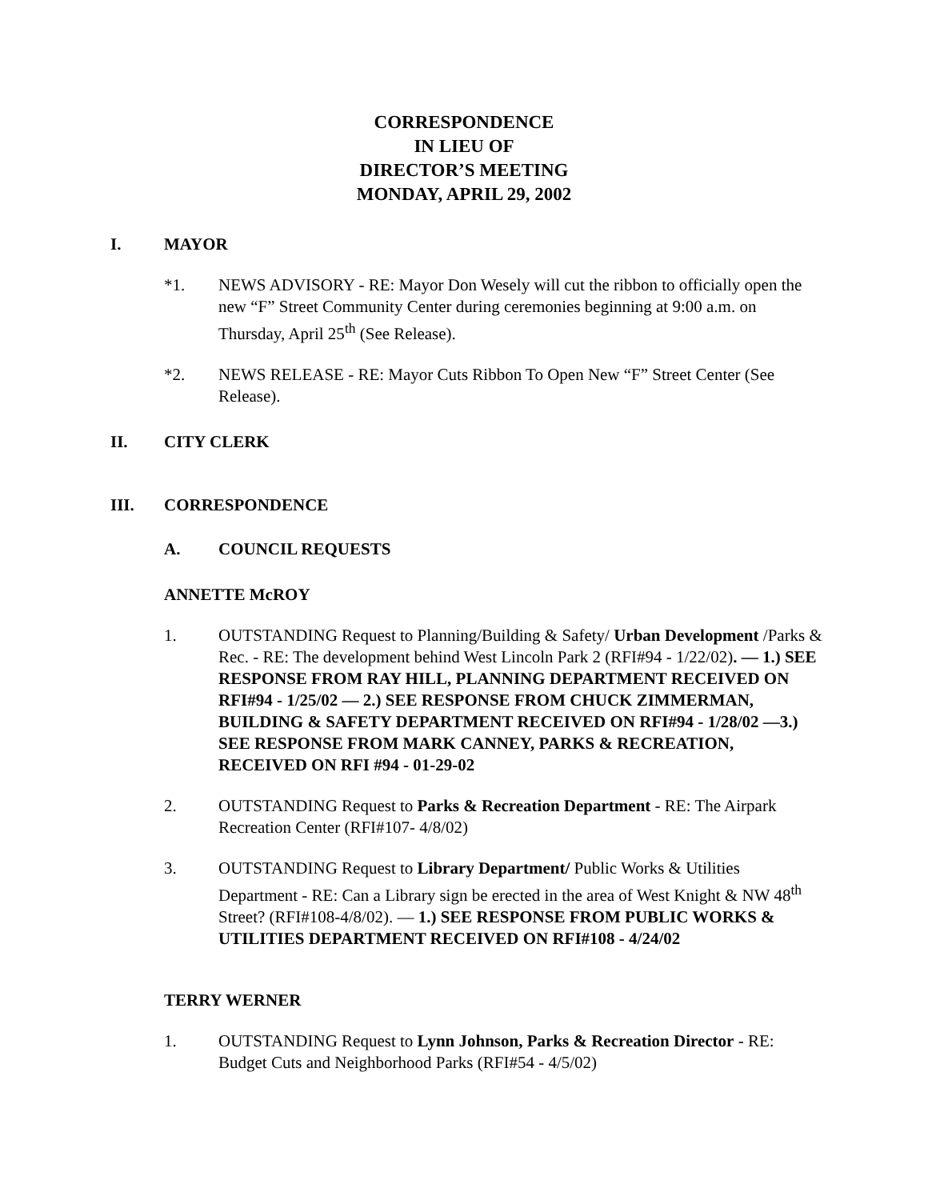CORRESPONDENCE
IN LIEU OF
DIRECTOR’S MEETING
MONDAY, APRIL 29, 2002
I. MAYOR
*1. NEWS ADVISORY - RE: Mayor Don Wesely will cut the ribbon to officially open the new “F” Street Community Center during ceremonies beginning at 9:00 a.m. on Thursday, April 25<sup>th</sup> (See Release).
*2. NEWS RELEASE - RE: Mayor Cuts Ribbon To Open New “F” Street Center (See Release).
II. CITY CLERK
III. CORRESPONDENCE
A. COUNCIL REQUESTS
ANNETTE McROY
1. OUTSTANDING Request to Planning/Building & Safety/ Urban Development /Parks & Rec. - RE: The development behind West Lincoln Park 2 (RFI#94 - 1/22/02). — 1.) SEE RESPONSE FROM RAY HILL, PLANNING DEPARTMENT RECEIVED ON RFI#94 - 1/25/02 — 2.) SEE RESPONSE FROM CHUCK ZIMMERMAN, BUILDING & SAFETY DEPARTMENT RECEIVED ON RFI#94 - 1/28/02 —3.) SEE RESPONSE FROM MARK CANNEY, PARKS & RECREATION, RECEIVED ON RFI #94 - 01-29-02
2. OUTSTANDING Request to Parks & Recreation Department - RE: The Airpark Recreation Center (RFI#107- 4/8/02)
3. OUTSTANDING Request to Library Department/ Public Works & Utilities Department - RE: Can a Library sign be erected in the area of West Knight & NW 48<sup>th</sup> Street? (RFI#108-4/8/02). — 1.) SEE RESPONSE FROM PUBLIC WORKS & UTILITIES DEPARTMENT RECEIVED ON RFI#108 - 4/24/02
TERRY WERNER
1. OUTSTANDING Request to Lynn Johnson, Parks & Recreation Director - RE: Budget Cuts and Neighborhood Parks (RFI#54 - 4/5/02)